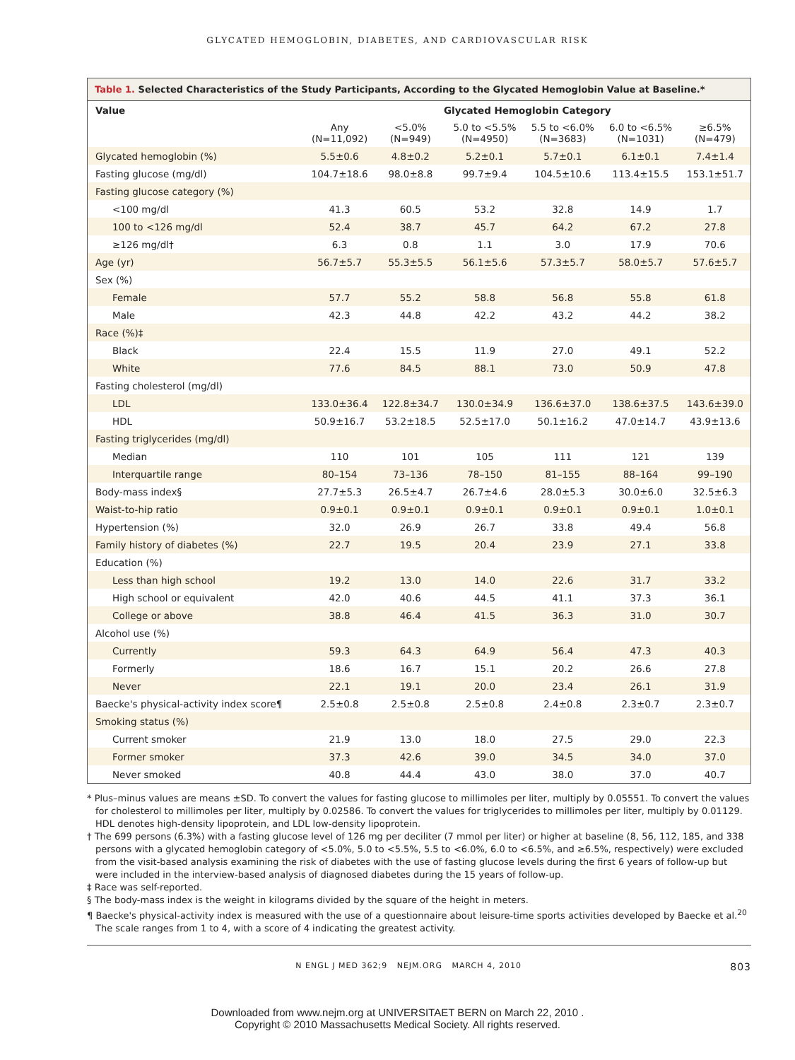GLYCATED HEMOGLOBIN, DIABETES, AND CARDIOVASCULAR RISK
Table 1. Selected Characteristics of the Study Participants, According to the Glycated Hemoglobin Value at Baseline.*
| Value | Glycated Hemoglobin Category | | | | | |
| --- | --- | --- | --- | --- | --- | --- |
| | Any (N=11,092) | <5.0% (N=949) | 5.0 to <5.5% (N=4950) | 5.5 to <6.0% (N=3683) | 6.0 to <6.5% (N=1031) | ≥6.5% (N=479) |
| Glycated hemoglobin (%) | 5.5±0.6 | 4.8±0.2 | 5.2±0.1 | 5.7±0.1 | 6.1±0.1 | 7.4±1.4 |
| Fasting glucose (mg/dl) | 104.7±18.6 | 98.0±8.8 | 99.7±9.4 | 104.5±10.6 | 113.4±15.5 | 153.1±51.7 |
| Fasting glucose category (%) | | | | | | |
| <100 mg/dl | 41.3 | 60.5 | 53.2 | 32.8 | 14.9 | 1.7 |
| 100 to <126 mg/dl | 52.4 | 38.7 | 45.7 | 64.2 | 67.2 | 27.8 |
| ≥126 mg/dl† | 6.3 | 0.8 | 1.1 | 3.0 | 17.9 | 70.6 |
| Age (yr) | 56.7±5.7 | 55.3±5.5 | 56.1±5.6 | 57.3±5.7 | 58.0±5.7 | 57.6±5.7 |
| Sex (%) | | | | | | |
| Female | 57.7 | 55.2 | 58.8 | 56.8 | 55.8 | 61.8 |
| Male | 42.3 | 44.8 | 42.2 | 43.2 | 44.2 | 38.2 |
| Race (%)‡ | | | | | | |
| Black | 22.4 | 15.5 | 11.9 | 27.0 | 49.1 | 52.2 |
| White | 77.6 | 84.5 | 88.1 | 73.0 | 50.9 | 47.8 |
| Fasting cholesterol (mg/dl) | | | | | | |
| LDL | 133.0±36.4 | 122.8±34.7 | 130.0±34.9 | 136.6±37.0 | 138.6±37.5 | 143.6±39.0 |
| HDL | 50.9±16.7 | 53.2±18.5 | 52.5±17.0 | 50.1±16.2 | 47.0±14.7 | 43.9±13.6 |
| Fasting triglycerides (mg/dl) | | | | | | |
| Median | 110 | 101 | 105 | 111 | 121 | 139 |
| Interquartile range | 80–154 | 73–136 | 78–150 | 81–155 | 88–164 | 99–190 |
| Body-mass index§ | 27.7±5.3 | 26.5±4.7 | 26.7±4.6 | 28.0±5.3 | 30.0±6.0 | 32.5±6.3 |
| Waist-to-hip ratio | 0.9±0.1 | 0.9±0.1 | 0.9±0.1 | 0.9±0.1 | 0.9±0.1 | 1.0±0.1 |
| Hypertension (%) | 32.0 | 26.9 | 26.7 | 33.8 | 49.4 | 56.8 |
| Family history of diabetes (%) | 22.7 | 19.5 | 20.4 | 23.9 | 27.1 | 33.8 |
| Education (%) | | | | | | |
| Less than high school | 19.2 | 13.0 | 14.0 | 22.6 | 31.7 | 33.2 |
| High school or equivalent | 42.0 | 40.6 | 44.5 | 41.1 | 37.3 | 36.1 |
| College or above | 38.8 | 46.4 | 41.5 | 36.3 | 31.0 | 30.7 |
| Alcohol use (%) | | | | | | |
| Currently | 59.3 | 64.3 | 64.9 | 56.4 | 47.3 | 40.3 |
| Formerly | 18.6 | 16.7 | 15.1 | 20.2 | 26.6 | 27.8 |
| Never | 22.1 | 19.1 | 20.0 | 23.4 | 26.1 | 31.9 |
| Baecke's physical-activity index score¶ | 2.5±0.8 | 2.5±0.8 | 2.5±0.8 | 2.4±0.8 | 2.3±0.7 | 2.3±0.7 |
| Smoking status (%) | | | | | | |
| Current smoker | 21.9 | 13.0 | 18.0 | 27.5 | 29.0 | 22.3 |
| Former smoker | 37.3 | 42.6 | 39.0 | 34.5 | 34.0 | 37.0 |
| Never smoked | 40.8 | 44.4 | 43.0 | 38.0 | 37.0 | 40.7 |
* Plus–minus values are means ±SD. To convert the values for fasting glucose to millimoles per liter, multiply by 0.05551. To convert the values for cholesterol to millimoles per liter, multiply by 0.02586. To convert the values for triglycerides to millimoles per liter, multiply by 0.01129. HDL denotes high-density lipoprotein, and LDL low-density lipoprotein.
† The 699 persons (6.3%) with a fasting glucose level of 126 mg per deciliter (7 mmol per liter) or higher at baseline (8, 56, 112, 185, and 338 persons with a glycated hemoglobin category of <5.0%, 5.0 to <5.5%, 5.5 to <6.0%, 6.0 to <6.5%, and ≥6.5%, respectively) were excluded from the visit-based analysis examining the risk of diabetes with the use of fasting glucose levels during the first 6 years of follow-up but were included in the interview-based analysis of diagnosed diabetes during the 15 years of follow-up.
‡ Race was self-reported.
§ The body-mass index is the weight in kilograms divided by the square of the height in meters.
¶ Baecke's physical-activity index is measured with the use of a questionnaire about leisure-time sports activities developed by Baecke et al.<sup>20</sup> The scale ranges from 1 to 4, with a score of 4 indicating the greatest activity.
N ENGL J MED 362;9 NEJM.ORG MARCH 4, 2010 803
Downloaded from www.nejm.org at UNIVERSITAET BERN on March 22, 2010 .
Copyright © 2010 Massachusetts Medical Society. All rights reserved.